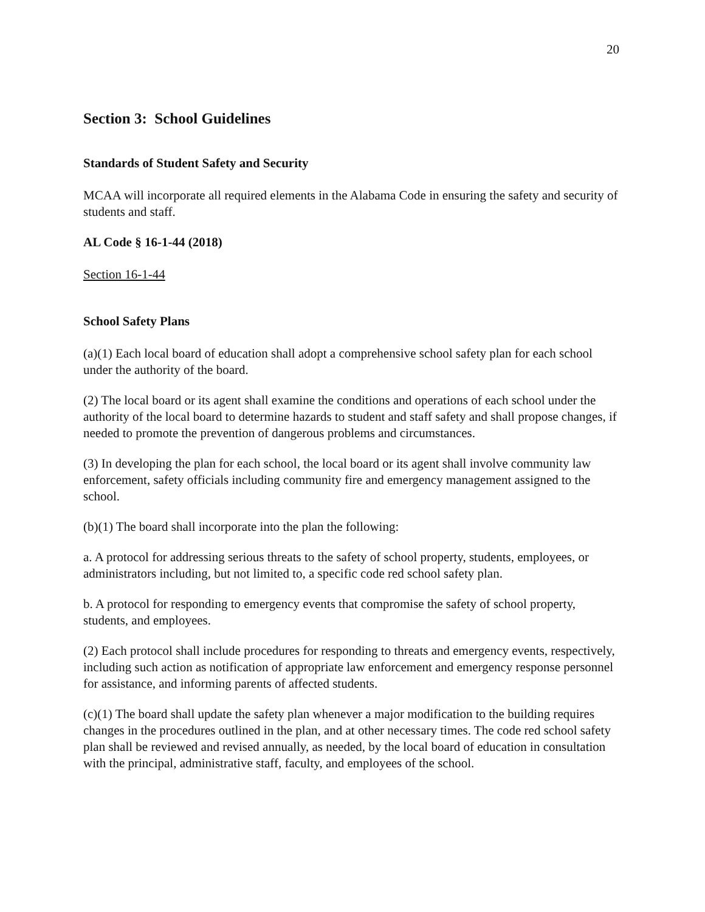20
Section 3: School Guidelines
Standards of Student Safety and Security
MCAA will incorporate all required elements in the Alabama Code in ensuring the safety and security of students and staff.
AL Code § 16-1-44 (2018)
Section 16-1-44
School Safety Plans
(a)(1) Each local board of education shall adopt a comprehensive school safety plan for each school under the authority of the board.
(2) The local board or its agent shall examine the conditions and operations of each school under the authority of the local board to determine hazards to student and staff safety and shall propose changes, if needed to promote the prevention of dangerous problems and circumstances.
(3) In developing the plan for each school, the local board or its agent shall involve community law enforcement, safety officials including community fire and emergency management assigned to the school.
(b)(1) The board shall incorporate into the plan the following:
a. A protocol for addressing serious threats to the safety of school property, students, employees, or administrators including, but not limited to, a specific code red school safety plan.
b. A protocol for responding to emergency events that compromise the safety of school property, students, and employees.
(2) Each protocol shall include procedures for responding to threats and emergency events, respectively, including such action as notification of appropriate law enforcement and emergency response personnel for assistance, and informing parents of affected students.
(c)(1) The board shall update the safety plan whenever a major modification to the building requires changes in the procedures outlined in the plan, and at other necessary times. The code red school safety plan shall be reviewed and revised annually, as needed, by the local board of education in consultation with the principal, administrative staff, faculty, and employees of the school.